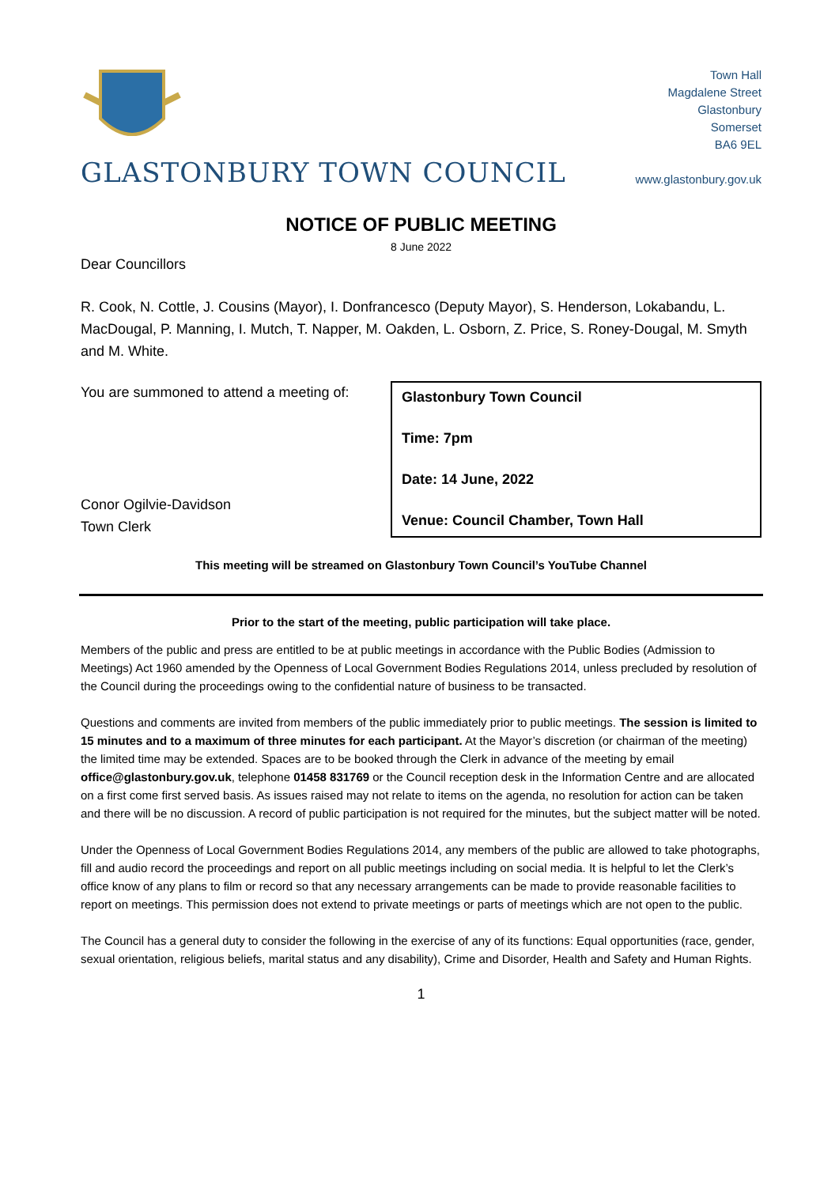GLASTONBURY TOWN COUNCIL
Town Hall
Magdalene Street
Glastonbury
Somerset
BA6 9EL
www.glastonbury.gov.uk
NOTICE OF PUBLIC MEETING
8 June 2022
Dear Councillors
R. Cook, N. Cottle, J. Cousins (Mayor), I. Donfrancesco (Deputy Mayor), S. Henderson, Lokabandu, L. MacDougal, P. Manning, I. Mutch, T. Napper, M. Oakden, L. Osborn, Z. Price, S. Roney-Dougal, M. Smyth and M. White.
You are summoned to attend a meeting of:
Conor Ogilvie-Davidson
Town Clerk
Glastonbury Town Council
Time: 7pm
Date: 14 June, 2022
Venue: Council Chamber, Town Hall
This meeting will be streamed on Glastonbury Town Council’s YouTube Channel
Prior to the start of the meeting, public participation will take place.
Members of the public and press are entitled to be at public meetings in accordance with the Public Bodies (Admission to Meetings) Act 1960 amended by the Openness of Local Government Bodies Regulations 2014, unless precluded by resolution of the Council during the proceedings owing to the confidential nature of business to be transacted.
Questions and comments are invited from members of the public immediately prior to public meetings. The session is limited to 15 minutes and to a maximum of three minutes for each participant. At the Mayor’s discretion (or chairman of the meeting) the limited time may be extended. Spaces are to be booked through the Clerk in advance of the meeting by email office@glastonbury.gov.uk, telephone 01458 831769 or the Council reception desk in the Information Centre and are allocated on a first come first served basis. As issues raised may not relate to items on the agenda, no resolution for action can be taken and there will be no discussion. A record of public participation is not required for the minutes, but the subject matter will be noted.
Under the Openness of Local Government Bodies Regulations 2014, any members of the public are allowed to take photographs, fill and audio record the proceedings and report on all public meetings including on social media. It is helpful to let the Clerk’s office know of any plans to film or record so that any necessary arrangements can be made to provide reasonable facilities to report on meetings. This permission does not extend to private meetings or parts of meetings which are not open to the public.
The Council has a general duty to consider the following in the exercise of any of its functions: Equal opportunities (race, gender, sexual orientation, religious beliefs, marital status and any disability), Crime and Disorder, Health and Safety and Human Rights.
1